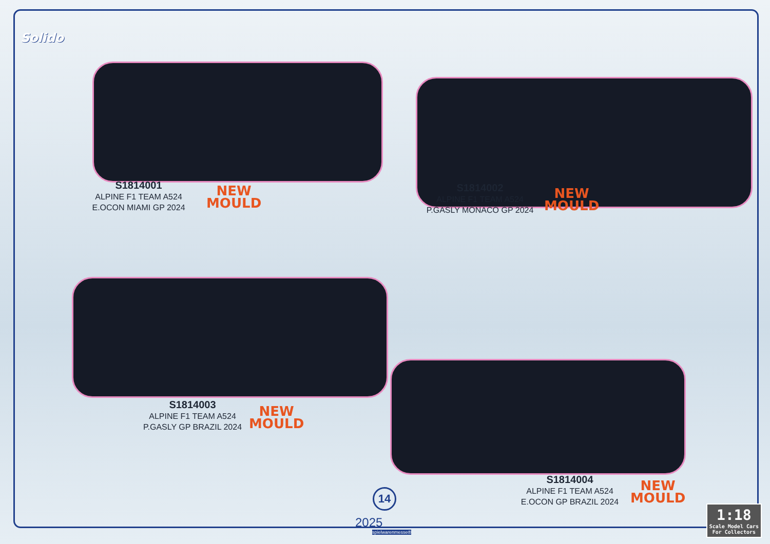Solido
S1814001
ALPINE F1 TEAM A524
E.OCON MIAMI GP 2024
NEW
MOULD
S1814002
ALPINE F1 TEAM A524
P.GASLY MONACO GP 2024
NEW
MOULD
S1814003
ALPINE F1 TEAM A524
P.GASLY GP BRAZIL 2024
NEW
MOULD
S1814004
ALPINE F1 TEAM A524
E.OCON GP BRAZIL 2024
NEW
MOULD
14
2025
spielwarenmesse®
1:18
Scale Model Cars
For Collectors